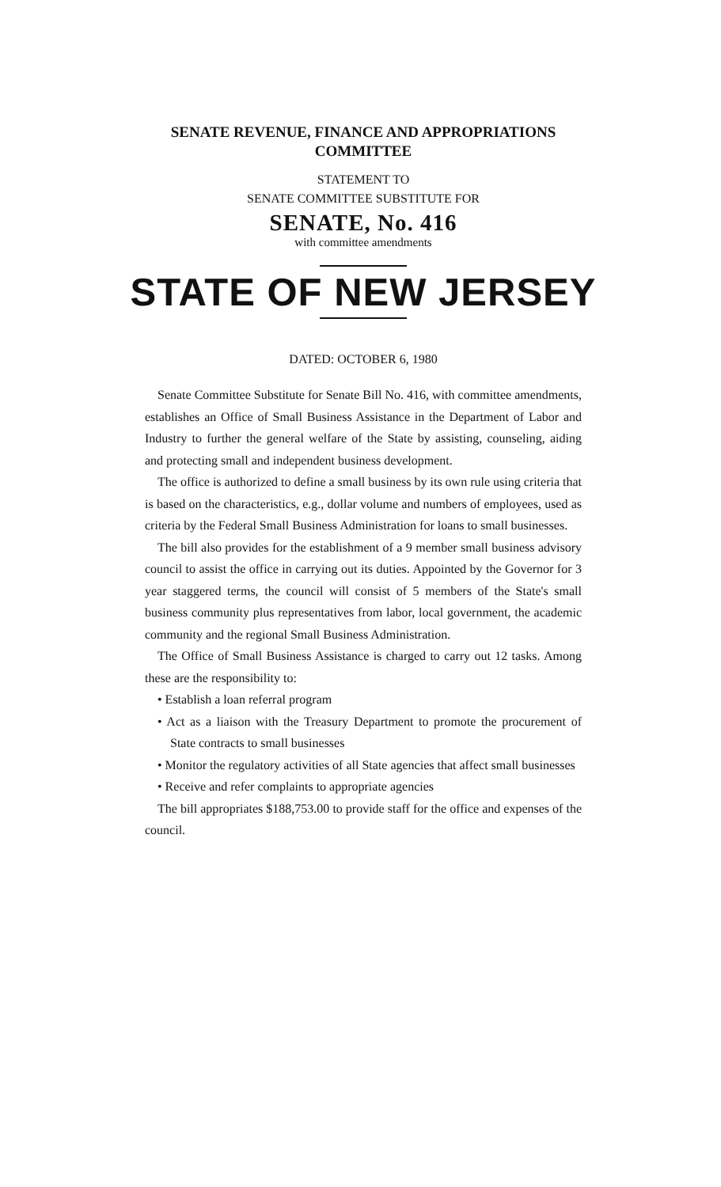SENATE REVENUE, FINANCE AND APPROPRIATIONS
COMMITTEE
STATEMENT TO
SENATE COMMITTEE SUBSTITUTE FOR
SENATE, No. 416
with committee amendments
STATE OF NEW JERSEY
DATED: OCTOBER 6, 1980
Senate Committee Substitute for Senate Bill No. 416, with committee amendments, establishes an Office of Small Business Assistance in the Department of Labor and Industry to further the general welfare of the State by assisting, counseling, aiding and protecting small and independent business development.
The office is authorized to define a small business by its own rule using criteria that is based on the characteristics, e.g., dollar volume and numbers of employees, used as criteria by the Federal Small Business Administration for loans to small businesses.
The bill also provides for the establishment of a 9 member small business advisory council to assist the office in carrying out its duties. Appointed by the Governor for 3 year staggered terms, the council will consist of 5 members of the State's small business community plus representatives from labor, local government, the academic community and the regional Small Business Administration.
The Office of Small Business Assistance is charged to carry out 12 tasks. Among these are the responsibility to:
• Establish a loan referral program
• Act as a liaison with the Treasury Department to promote the procurement of State contracts to small businesses
• Monitor the regulatory activities of all State agencies that affect small businesses
• Receive and refer complaints to appropriate agencies
The bill appropriates $188,753.00 to provide staff for the office and expenses of the council.